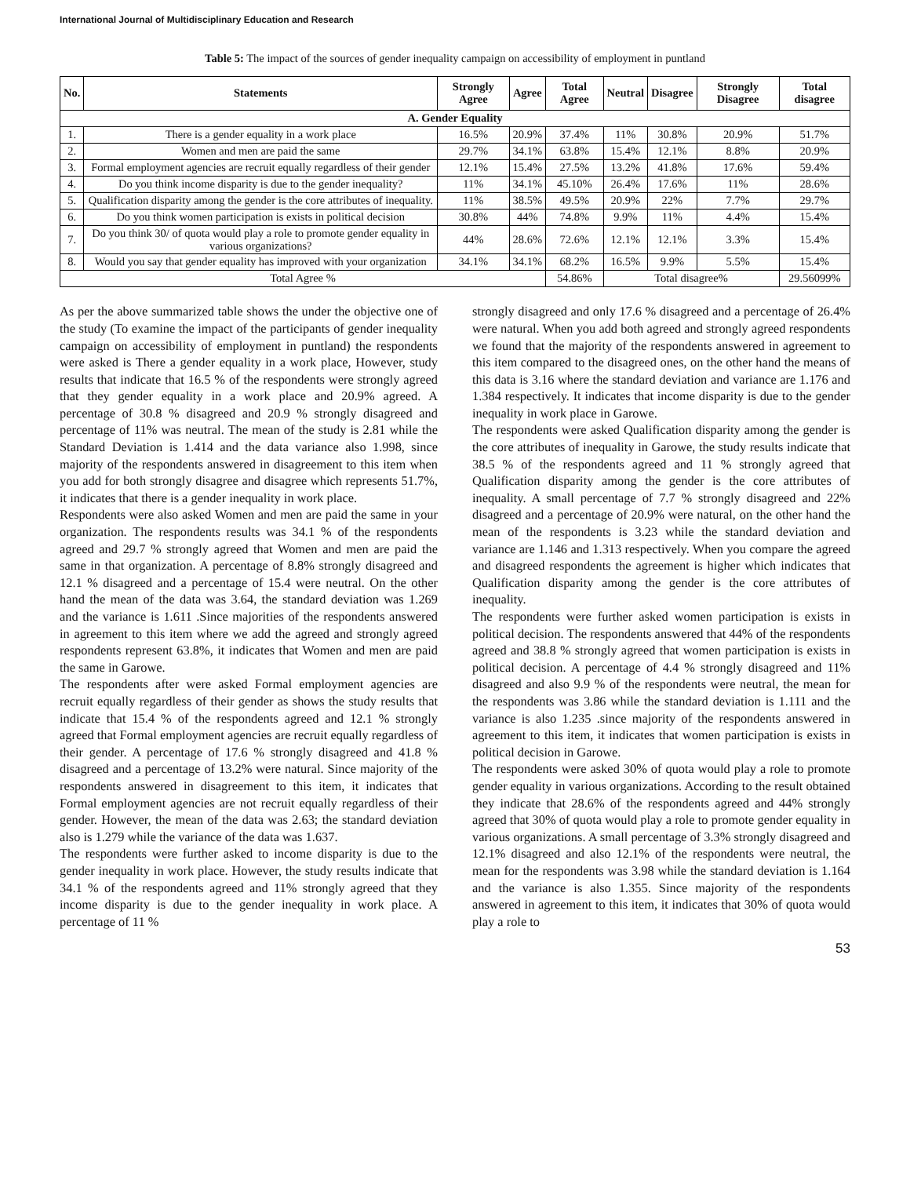International Journal of Multidisciplinary Education and Research
Table 5: The impact of the sources of gender inequality campaign on accessibility of employment in puntland
| No. | Statements | Strongly Agree | Agree | Total Agree | Neutral | Disagree | Strongly Disagree | Total disagree |
| --- | --- | --- | --- | --- | --- | --- | --- | --- |
| A. Gender Equality | | | | | | | | |
| 1. | There is a gender equality in a work place | 16.5% | 20.9% | 37.4% | 11% | 30.8% | 20.9% | 51.7% |
| 2. | Women and men are paid the same | 29.7% | 34.1% | 63.8% | 15.4% | 12.1% | 8.8% | 20.9% |
| 3. | Formal employment agencies are recruit equally regardless of their gender | 12.1% | 15.4% | 27.5% | 13.2% | 41.8% | 17.6% | 59.4% |
| 4. | Do you think income disparity is due to the gender inequality? | 11% | 34.1% | 45.10% | 26.4% | 17.6% | 11% | 28.6% |
| 5. | Qualification disparity among the gender is the core attributes of inequality. | 11% | 38.5% | 49.5% | 20.9% | 22% | 7.7% | 29.7% |
| 6. | Do you think women participation is exists in political decision | 30.8% | 44% | 74.8% | 9.9% | 11% | 4.4% | 15.4% |
| 7. | Do you think 30/ of quota would play a role to promote gender equality in various organizations? | 44% | 28.6% | 72.6% | 12.1% | 12.1% | 3.3% | 15.4% |
| 8. | Would you say that gender equality has improved with your organization | 34.1% | 34.1% | 68.2% | 16.5% | 9.9% | 5.5% | 15.4% |
| Total Agree % | | | | 54.86% | Total disagree% | | | 29.56099% |
As per the above summarized table shows the under the objective one of the study (To examine the impact of the participants of gender inequality campaign on accessibility of employment in puntland) the respondents were asked is There a gender equality in a work place, However, study results that indicate that 16.5 % of the respondents were strongly agreed that they gender equality in a work place and 20.9% agreed. A percentage of 30.8 % disagreed and 20.9 % strongly disagreed and percentage of 11% was neutral. The mean of the study is 2.81 while the Standard Deviation is 1.414 and the data variance also 1.998, since majority of the respondents answered in disagreement to this item when you add for both strongly disagree and disagree which represents 51.7%, it indicates that there is a gender inequality in work place.
Respondents were also asked Women and men are paid the same in your organization. The respondents results was 34.1 % of the respondents agreed and 29.7 % strongly agreed that Women and men are paid the same in that organization. A percentage of 8.8% strongly disagreed and 12.1 % disagreed and a percentage of 15.4 were neutral. On the other hand the mean of the data was 3.64, the standard deviation was 1.269 and the variance is 1.611 .Since majorities of the respondents answered in agreement to this item where we add the agreed and strongly agreed respondents represent 63.8%, it indicates that Women and men are paid the same in Garowe.
The respondents after were asked Formal employment agencies are recruit equally regardless of their gender as shows the study results that indicate that 15.4 % of the respondents agreed and 12.1 % strongly agreed that Formal employment agencies are recruit equally regardless of their gender. A percentage of 17.6 % strongly disagreed and 41.8 % disagreed and a percentage of 13.2% were natural. Since majority of the respondents answered in disagreement to this item, it indicates that Formal employment agencies are not recruit equally regardless of their gender. However, the mean of the data was 2.63; the standard deviation also is 1.279 while the variance of the data was 1.637.
The respondents were further asked to income disparity is due to the gender inequality in work place. However, the study results indicate that 34.1 % of the respondents agreed and 11% strongly agreed that they income disparity is due to the gender inequality in work place. A percentage of 11 %
strongly disagreed and only 17.6 % disagreed and a percentage of 26.4% were natural. When you add both agreed and strongly agreed respondents we found that the majority of the respondents answered in agreement to this item compared to the disagreed ones, on the other hand the means of this data is 3.16 where the standard deviation and variance are 1.176 and 1.384 respectively. It indicates that income disparity is due to the gender inequality in work place in Garowe.
The respondents were asked Qualification disparity among the gender is the core attributes of inequality in Garowe, the study results indicate that 38.5 % of the respondents agreed and 11 % strongly agreed that Qualification disparity among the gender is the core attributes of inequality. A small percentage of 7.7 % strongly disagreed and 22% disagreed and a percentage of 20.9% were natural, on the other hand the mean of the respondents is 3.23 while the standard deviation and variance are 1.146 and 1.313 respectively. When you compare the agreed and disagreed respondents the agreement is higher which indicates that Qualification disparity among the gender is the core attributes of inequality.
The respondents were further asked women participation is exists in political decision. The respondents answered that 44% of the respondents agreed and 38.8 % strongly agreed that women participation is exists in political decision. A percentage of 4.4 % strongly disagreed and 11% disagreed and also 9.9 % of the respondents were neutral, the mean for the respondents was 3.86 while the standard deviation is 1.111 and the variance is also 1.235 .since majority of the respondents answered in agreement to this item, it indicates that women participation is exists in political decision in Garowe.
The respondents were asked 30% of quota would play a role to promote gender equality in various organizations. According to the result obtained they indicate that 28.6% of the respondents agreed and 44% strongly agreed that 30% of quota would play a role to promote gender equality in various organizations. A small percentage of 3.3% strongly disagreed and 12.1% disagreed and also 12.1% of the respondents were neutral, the mean for the respondents was 3.98 while the standard deviation is 1.164 and the variance is also 1.355. Since majority of the respondents answered in agreement to this item, it indicates that 30% of quota would play a role to
53